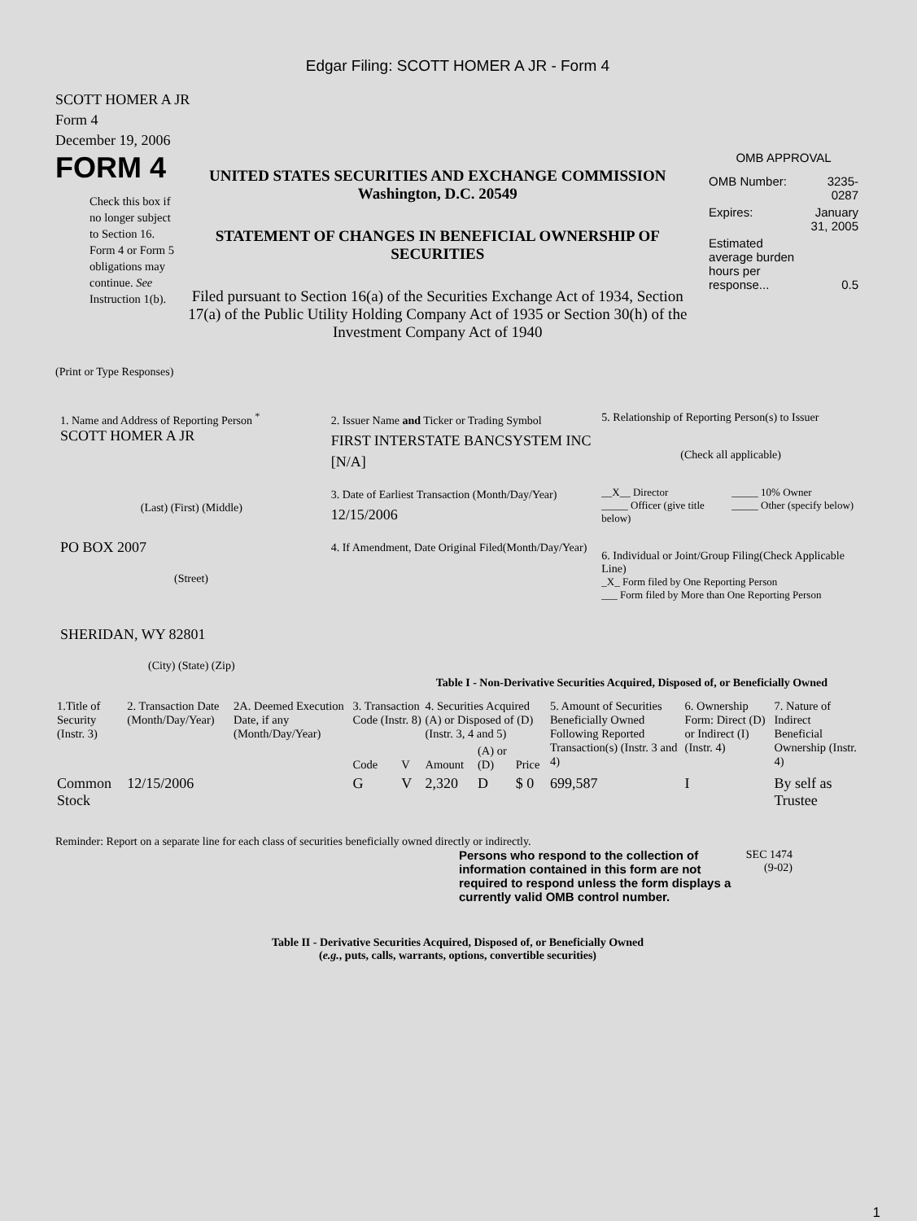Edgar Filing: SCOTT HOMER A JR - Form 4
SCOTT HOMER A JR
Form 4
December 19, 2006
FORM 4
Check this box if no longer subject to Section 16. Form 4 or Form 5 obligations may continue. See Instruction 1(b).
UNITED STATES SECURITIES AND EXCHANGE COMMISSION
Washington, D.C. 20549
STATEMENT OF CHANGES IN BENEFICIAL OWNERSHIP OF SECURITIES
Filed pursuant to Section 16(a) of the Securities Exchange Act of 1934, Section 17(a) of the Public Utility Holding Company Act of 1935 or Section 30(h) of the Investment Company Act of 1940
OMB APPROVAL
| OMB Number: | 3235-0287 |
| Expires: | January 31, 2005 |
| Estimated average burden hours per response... | 0.5 |
(Print or Type Responses)
1. Name and Address of Reporting Person <sup>*</sup>
SCOTT HOMER A JR
(Last) (First) (Middle)
PO BOX 2007
(Street)
SHERIDAN, WY 82801
(City) (State) (Zip)
2. Issuer Name and Ticker or Trading Symbol
FIRST INTERSTATE BANCSYSTEM INC [N/A]
3. Date of Earliest Transaction (Month/Day/Year)
12/15/2006
4. If Amendment, Date Original Filed(Month/Day/Year)
5. Relationship of Reporting Person(s) to Issuer
(Check all applicable)
__X__ Director
_____ Officer (give title below)
_____ 10% Owner
_____ Other (specify below)
6. Individual or Joint/Group Filing(Check Applicable Line)
_X_ Form filed by One Reporting Person
___ Form filed by More than One Reporting Person
Table I - Non-Derivative Securities Acquired, Disposed of, or Beneficially Owned
| 1.Title of Security (Instr. 3) | 2. Transaction Date (Month/Day/Year) | 2A. Deemed Execution Date, if any (Month/Day/Year) | 3. Transaction Code (Instr. 8) | | 4. Securities Acquired (A) or Disposed of (D) (Instr. 3, 4 and 5) | | | 5. Amount of Securities Beneficially Owned Following Reported Transaction(s) (Instr. 3 and 4) | 6. Ownership Form: Direct (D) or Indirect (I) (Instr. 4) | 7. Nature of Indirect Beneficial Ownership (Instr. 4) |
| --- | --- | --- | --- | --- | --- | --- | --- | --- | --- | --- |
| | | | Code | V | Amount | (A) or (D) | Price | | | |
| Common Stock | 12/15/2006 | | G | V | 2,320 | D | $ 0 | 699,587 | I | By self as Trustee |
Reminder: Report on a separate line for each class of securities beneficially owned directly or indirectly.
Persons who respond to the collection of information contained in this form are not required to respond unless the form displays a currently valid OMB control number.
SEC 1474 (9-02)
Table II - Derivative Securities Acquired, Disposed of, or Beneficially Owned
(e.g., puts, calls, warrants, options, convertible securities)
1